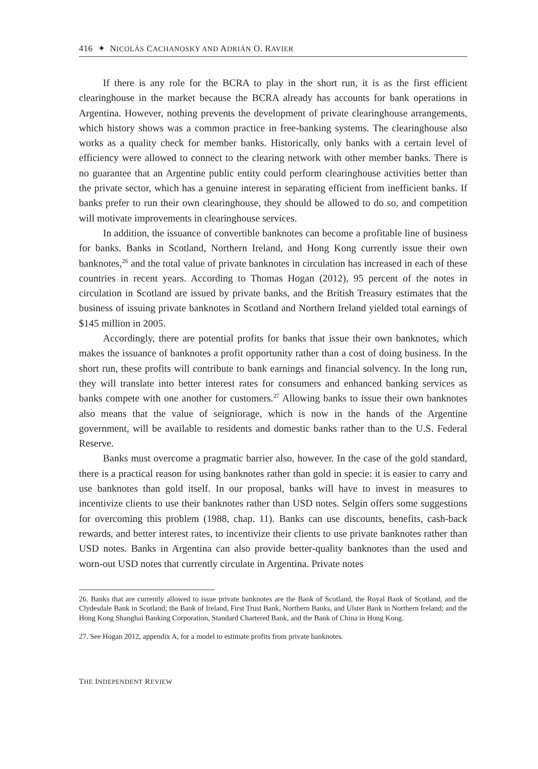416 ✦ NICOLÁS CACHANOSKY AND ADRIÁN O. RAVIER
If there is any role for the BCRA to play in the short run, it is as the first efficient clearinghouse in the market because the BCRA already has accounts for bank operations in Argentina. However, nothing prevents the development of private clearinghouse arrangements, which history shows was a common practice in free-banking systems. The clearinghouse also works as a quality check for member banks. Historically, only banks with a certain level of efficiency were allowed to connect to the clearing network with other member banks. There is no guarantee that an Argentine public entity could perform clearinghouse activities better than the private sector, which has a genuine interest in separating efficient from inefficient banks. If banks prefer to run their own clearinghouse, they should be allowed to do so, and competition will motivate improvements in clearinghouse services.
In addition, the issuance of convertible banknotes can become a profitable line of business for banks. Banks in Scotland, Northern Ireland, and Hong Kong currently issue their own banknotes,<sup>26</sup> and the total value of private banknotes in circulation has increased in each of these countries in recent years. According to Thomas Hogan (2012), 95 percent of the notes in circulation in Scotland are issued by private banks, and the British Treasury estimates that the business of issuing private banknotes in Scotland and Northern Ireland yielded total earnings of $145 million in 2005.
Accordingly, there are potential profits for banks that issue their own banknotes, which makes the issuance of banknotes a profit opportunity rather than a cost of doing business. In the short run, these profits will contribute to bank earnings and financial solvency. In the long run, they will translate into better interest rates for consumers and enhanced banking services as banks compete with one another for customers.<sup>27</sup> Allowing banks to issue their own banknotes also means that the value of seigniorage, which is now in the hands of the Argentine government, will be available to residents and domestic banks rather than to the U.S. Federal Reserve.
Banks must overcome a pragmatic barrier also, however. In the case of the gold standard, there is a practical reason for using banknotes rather than gold in specie: it is easier to carry and use banknotes than gold itself. In our proposal, banks will have to invest in measures to incentivize clients to use their banknotes rather than USD notes. Selgin offers some suggestions for overcoming this problem (1988, chap. 11). Banks can use discounts, benefits, cash-back rewards, and better interest rates, to incentivize their clients to use private banknotes rather than USD notes. Banks in Argentina can also provide better-quality banknotes than the used and worn-out USD notes that currently circulate in Argentina. Private notes
26. Banks that are currently allowed to issue private banknotes are the Bank of Scotland, the Royal Bank of Scotland, and the Clydesdale Bank in Scotland; the Bank of Ireland, First Trust Bank, Northern Banks, and Ulster Bank in Northern Ireland; and the Hong Kong Shanghai Banking Corporation, Standard Chartered Bank, and the Bank of China in Hong Kong.
27. See Hogan 2012, appendix A, for a model to estimate profits from private banknotes.
THE INDEPENDENT REVIEW